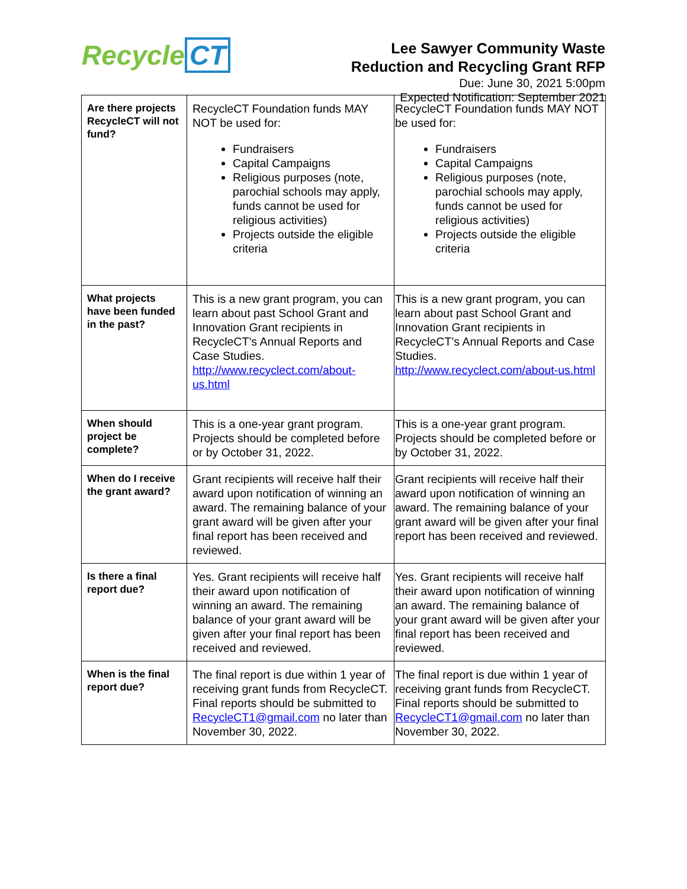Recycle CT
Lee Sawyer Community Waste
Reduction and Recycling Grant RFP
Due: June 30, 2021 5:00pm
Expected Notification: September 2021
| Are there projects RecycleCT will not fund? | RecycleCT Foundation funds MAY NOT be used for: Fundraisers Capital Campaigns Religious purposes (note, parochial schools may apply, funds cannot be used for religious activities) Projects outside the eligible criteria | RecycleCT Foundation funds MAY NOT be used for: Fundraisers Capital Campaigns Religious purposes (note, parochial schools may apply, funds cannot be used for religious activities) Projects outside the eligible criteria |
| What projects have been funded in the past? | This is a new grant program, you can learn about past School Grant and Innovation Grant recipients in RecycleCT’s Annual Reports and Case Studies. http://www.recyclect.com/about-us.html | This is a new grant program, you can learn about past School Grant and Innovation Grant recipients in RecycleCT’s Annual Reports and Case Studies. http://www.recyclect.com/about-us.html |
| When should project be complete? | This is a one-year grant program. Projects should be completed before or by October 31, 2022. | This is a one-year grant program. Projects should be completed before or by October 31, 2022. |
| When do I receive the grant award? | Grant recipients will receive half their award upon notification of winning an award. The remaining balance of your grant award will be given after your final report has been received and reviewed. | Grant recipients will receive half their award upon notification of winning an award. The remaining balance of your grant award will be given after your final report has been received and reviewed. |
| Is there a final report due? | Yes. Grant recipients will receive half their award upon notification of winning an award. The remaining balance of your grant award will be given after your final report has been received and reviewed. | Yes. Grant recipients will receive half their award upon notification of winning an award. The remaining balance of your grant award will be given after your final report has been received and reviewed. |
| When is the final report due? | The final report is due within 1 year of receiving grant funds from RecycleCT. Final reports should be submitted to RecycleCT1@gmail.com no later than November 30, 2022. | The final report is due within 1 year of receiving grant funds from RecycleCT. Final reports should be submitted to RecycleCT1@gmail.com no later than November 30, 2022. |